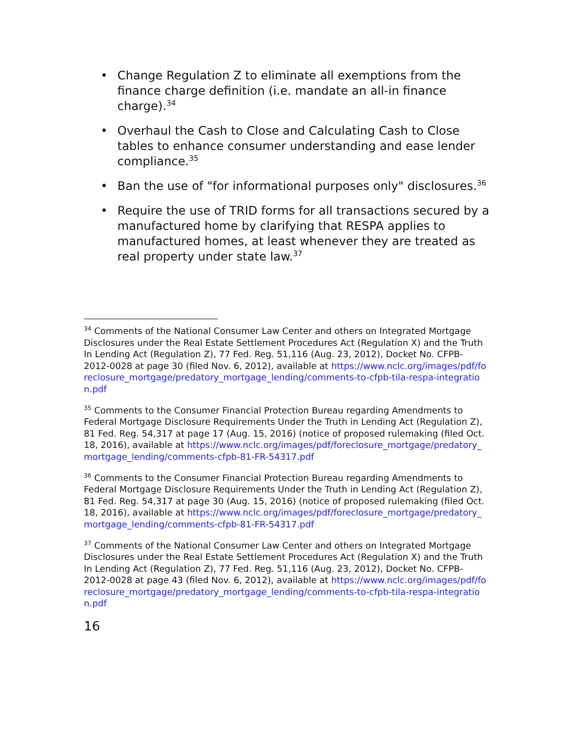• Change Regulation Z to eliminate all exemptions from the finance charge definition (i.e. mandate an all-in finance charge).<sup>34</sup>
• Overhaul the Cash to Close and Calculating Cash to Close tables to enhance consumer understanding and ease lender compliance.<sup>35</sup>
• Ban the use of "for informational purposes only" disclosures.<sup>36</sup>
• Require the use of TRID forms for all transactions secured by a manufactured home by clarifying that RESPA applies to manufactured homes, at least whenever they are treated as real property under state law.<sup>37</sup>
<sup>34</sup> Comments of the National Consumer Law Center and others on Integrated Mortgage Disclosures under the Real Estate Settlement Procedures Act (Regulation X) and the Truth In Lending Act (Regulation Z), 77 Fed. Reg. 51,116 (Aug. 23, 2012), Docket No. CFPB-2012-0028 at page 30 (filed Nov. 6, 2012), available at https://www.nclc.org/images/pdf/foreclosure_mortgage/predatory_mortgage_lending/comments-to-cfpb-tila-respa-integration.pdf
<sup>35</sup> Comments to the Consumer Financial Protection Bureau regarding Amendments to Federal Mortgage Disclosure Requirements Under the Truth in Lending Act (Regulation Z), 81 Fed. Reg. 54,317 at page 17 (Aug. 15, 2016) (notice of proposed rulemaking (filed Oct. 18, 2016), available at https://www.nclc.org/images/pdf/foreclosure_mortgage/predatory_mortgage_lending/comments-cfpb-81-FR-54317.pdf
<sup>36</sup> Comments to the Consumer Financial Protection Bureau regarding Amendments to Federal Mortgage Disclosure Requirements Under the Truth in Lending Act (Regulation Z), 81 Fed. Reg. 54,317 at page 30 (Aug. 15, 2016) (notice of proposed rulemaking (filed Oct. 18, 2016), available at https://www.nclc.org/images/pdf/foreclosure_mortgage/predatory_mortgage_lending/comments-cfpb-81-FR-54317.pdf
<sup>37</sup> Comments of the National Consumer Law Center and others on Integrated Mortgage Disclosures under the Real Estate Settlement Procedures Act (Regulation X) and the Truth In Lending Act (Regulation Z), 77 Fed. Reg. 51,116 (Aug. 23, 2012), Docket No. CFPB-2012-0028 at page 43 (filed Nov. 6, 2012), available at https://www.nclc.org/images/pdf/foreclosure_mortgage/predatory_mortgage_lending/comments-to-cfpb-tila-respa-integration.pdf
16